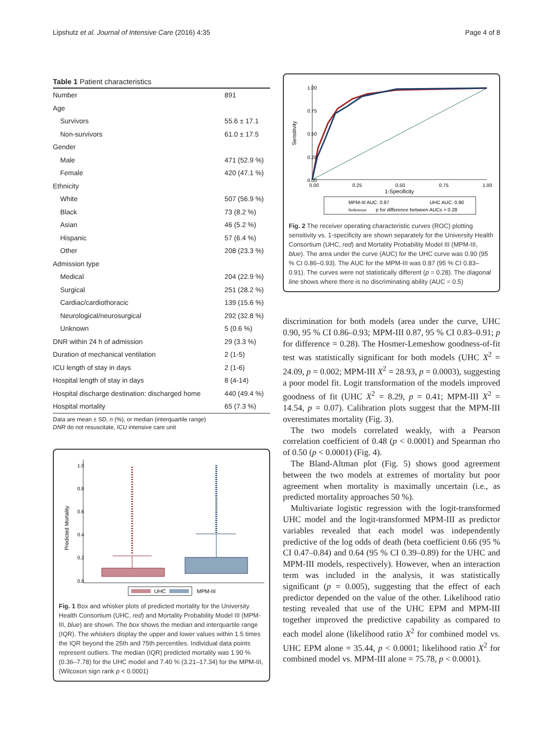Lipshutz et al. Journal of Intensive Care (2016) 4:35 Page 4 of 8
Table 1 Patient characteristics
| Number | 891 |
| Age | |
| Survivors | 55.6 ± 17.1 |
| Non-survivors | 61.0 ± 17.5 |
| Gender | |
| Male | 471 (52.9 %) |
| Female | 420 (47.1 %) |
| Ethnicity | |
| White | 507 (56.9 %) |
| Black | 73 (8.2 %) |
| Asian | 46 (5.2 %) |
| Hispanic | 57 (6.4 %) |
| Other | 208 (23.3 %) |
| Admission type | |
| Medical | 204 (22.9 %) |
| Surgical | 251 (28.2 %) |
| Cardiac/cardiothoracic | 139 (15.6 %) |
| Neurological/neurosurgical | 292 (32.8 %) |
| Unknown | 5 (0.6 %) |
| DNR within 24 h of admission | 29 (3.3 %) |
| Duration of mechanical ventilation | 2 (1-5) |
| ICU length of stay in days | 2 (1-6) |
| Hospital length of stay in days | 8 (4-14) |
| Hospital discharge destination: discharged home | 440 (49.4 %) |
| Hospital mortality | 65 (7.3 %) |
Data are mean ± SD, n (%), or median (interquartile range)
DNR do not resuscitate, ICU intensive care unit
Predicted Mortality
0.0
0.2
0.4
0.6
0.8
1.0
UHC
MPM-III
Fig. 1 Box and whisker plots of predicted mortality for the University Health Consortium (UHC, red) and Mortality Probability Model III (MPM-III, blue) are shown. The box shows the median and interquartile range (IQR). The whiskers display the upper and lower values within 1.5 times the IQR beyond the 25th and 75th percentiles. Individual data points represent outliers. The median (IQR) predicted mortality was 1.90 % (0.36–7.78) for the UHC model and 7.40 % (3.21–17.34) for the MPM-III, (Wilcoxon sign rank p < 0.0001)
Sensitivity
0.00
0.25
0.50
0.75
1.00
0.00
0.25
0.50
0.75
1.00
1-Specificity
MPM-III AUC: 0.87
UHC AUC: 0.90
Reference
p for difference between AUCs = 0.28
Fig. 2 The receiver operating characteristic curves (ROC) plotting sensitivity vs. 1-specificity are shown separately for the University Health Consortium (UHC, red) and Mortality Probability Model III (MPM-III, blue). The area under the curve (AUC) for the UHC curve was 0.90 (95 % CI 0.86–0.93). The AUC for the MPM-III was 0.87 (95 % CI 0.83–0.91). The curves were not statistically different (p = 0.28). The diagonal line shows where there is no discriminating ability (AUC = 0.5)
discrimination for both models (area under the curve, UHC 0.90, 95 % CI 0.86–0.93; MPM-III 0.87, 95 % CI 0.83–0.91; p for difference = 0.28). The Hosmer-Lemeshow goodness-of-fit test was statistically significant for both models (UHC X<sup>2</sup> = 24.09, p = 0.002; MPM-III X<sup>2</sup> = 28.93, p = 0.0003), suggesting a poor model fit. Logit transformation of the models improved goodness of fit (UHC X<sup>2</sup> = 8.29, p = 0.41; MPM-III X<sup>2</sup> = 14.54, p = 0.07). Calibration plots suggest that the MPM-III overestimates mortality (Fig. 3).
The two models correlated weakly, with a Pearson correlation coefficient of 0.48 (p < 0.0001) and Spearman rho of 0.50 (p < 0.0001) (Fig. 4).
The Bland-Altman plot (Fig. 5) shows good agreement between the two models at extremes of mortality but poor agreement when mortality is maximally uncertain (i.e., as predicted mortality approaches 50 %).
Multivariate logistic regression with the logit-transformed UHC model and the logit-transformed MPM-III as predictor variables revealed that each model was independently predictive of the log odds of death (beta coefficient 0.66 (95 % CI 0.47–0.84) and 0.64 (95 % CI 0.39–0.89) for the UHC and MPM-III models, respectively). However, when an interaction term was included in the analysis, it was statistically significant (p = 0.005), suggesting that the effect of each predictor depended on the value of the other. Likelihood ratio testing revealed that use of the UHC EPM and MPM-III together improved the predictive capability as compared to each model alone (likelihood ratio X<sup>2</sup> for combined model vs. UHC EPM alone = 35.44, p < 0.0001; likelihood ratio X<sup>2</sup> for combined model vs. MPM-III alone = 75.78, p < 0.0001).